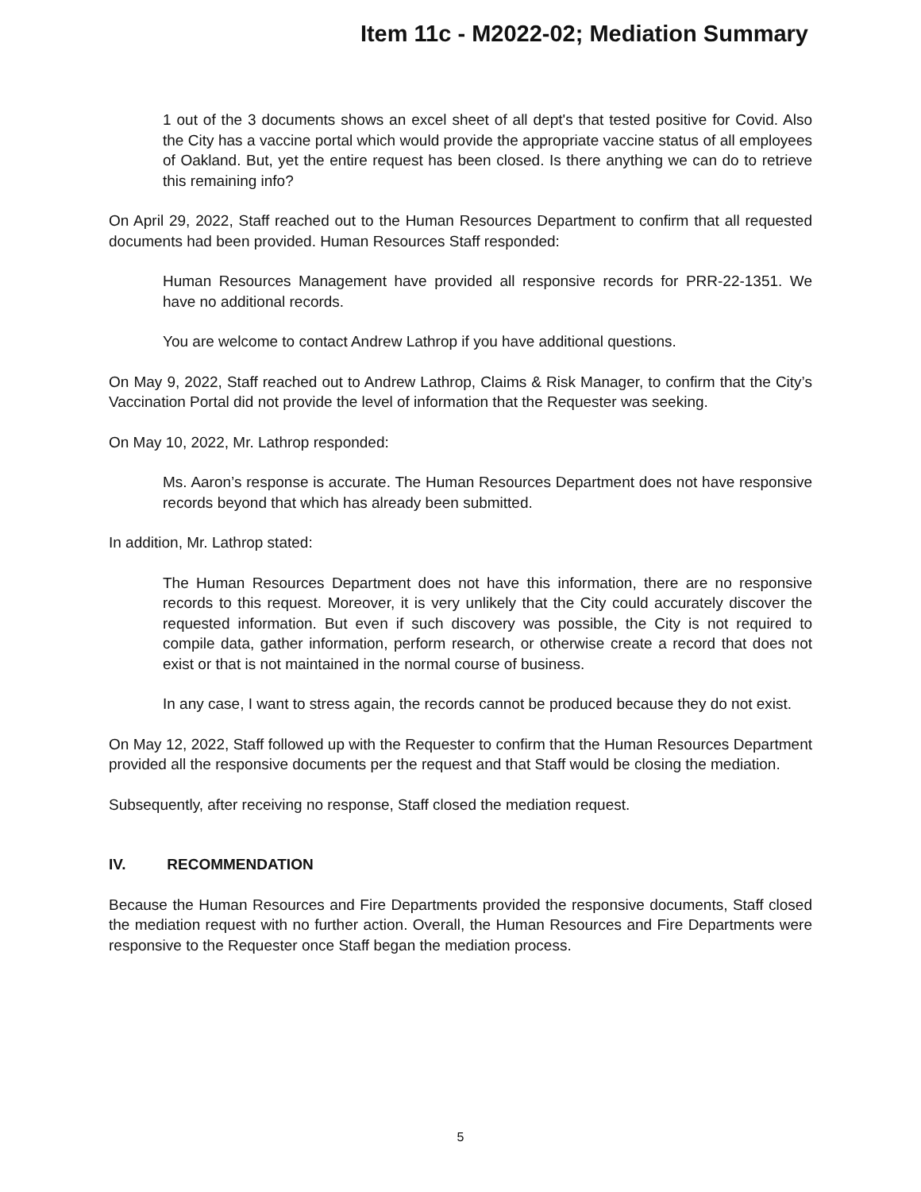Item 11c - M2022-02; Mediation Summary
1 out of the 3 documents shows an excel sheet of all dept's that tested positive for Covid. Also the City has a vaccine portal which would provide the appropriate vaccine status of all employees of Oakland. But, yet the entire request has been closed. Is there anything we can do to retrieve this remaining info?
On April 29, 2022, Staff reached out to the Human Resources Department to confirm that all requested documents had been provided. Human Resources Staff responded:
Human Resources Management have provided all responsive records for PRR-22-1351. We have no additional records.
You are welcome to contact Andrew Lathrop if you have additional questions.
On May 9, 2022, Staff reached out to Andrew Lathrop, Claims & Risk Manager, to confirm that the City’s Vaccination Portal did not provide the level of information that the Requester was seeking.
On May 10, 2022, Mr. Lathrop responded:
Ms. Aaron’s response is accurate. The Human Resources Department does not have responsive records beyond that which has already been submitted.
In addition, Mr. Lathrop stated:
The Human Resources Department does not have this information, there are no responsive records to this request. Moreover, it is very unlikely that the City could accurately discover the requested information. But even if such discovery was possible, the City is not required to compile data, gather information, perform research, or otherwise create a record that does not exist or that is not maintained in the normal course of business.
In any case, I want to stress again, the records cannot be produced because they do not exist.
On May 12, 2022, Staff followed up with the Requester to confirm that the Human Resources Department provided all the responsive documents per the request and that Staff would be closing the mediation.
Subsequently, after receiving no response, Staff closed the mediation request.
IV. RECOMMENDATION
Because the Human Resources and Fire Departments provided the responsive documents, Staff closed the mediation request with no further action. Overall, the Human Resources and Fire Departments were responsive to the Requester once Staff began the mediation process.
5